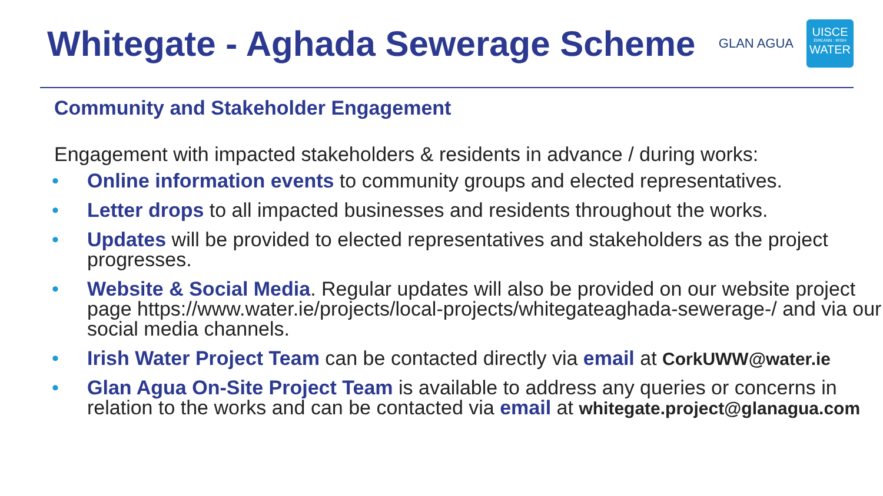Whitegate - Aghada Sewerage Scheme
GLAN AGUA
UISCE
ÉIREANN : IRISH
WATER
Community and Stakeholder Engagement
Engagement with impacted stakeholders & residents in advance / during works:
• Online information events to community groups and elected representatives.
• Letter drops to all impacted businesses and residents throughout the works.
• Updates will be provided to elected representatives and stakeholders as the project progresses.
• Website & Social Media. Regular updates will also be provided on our website project page https://www.water.ie/projects/local-projects/whitegateaghada-sewerage-/ and via our social media channels.
• Irish Water Project Team can be contacted directly via email at CorkUWW@water.ie
• Glan Agua On-Site Project Team is available to address any queries or concerns in relation to the works and can be contacted via email at whitegate.project@glanagua.com